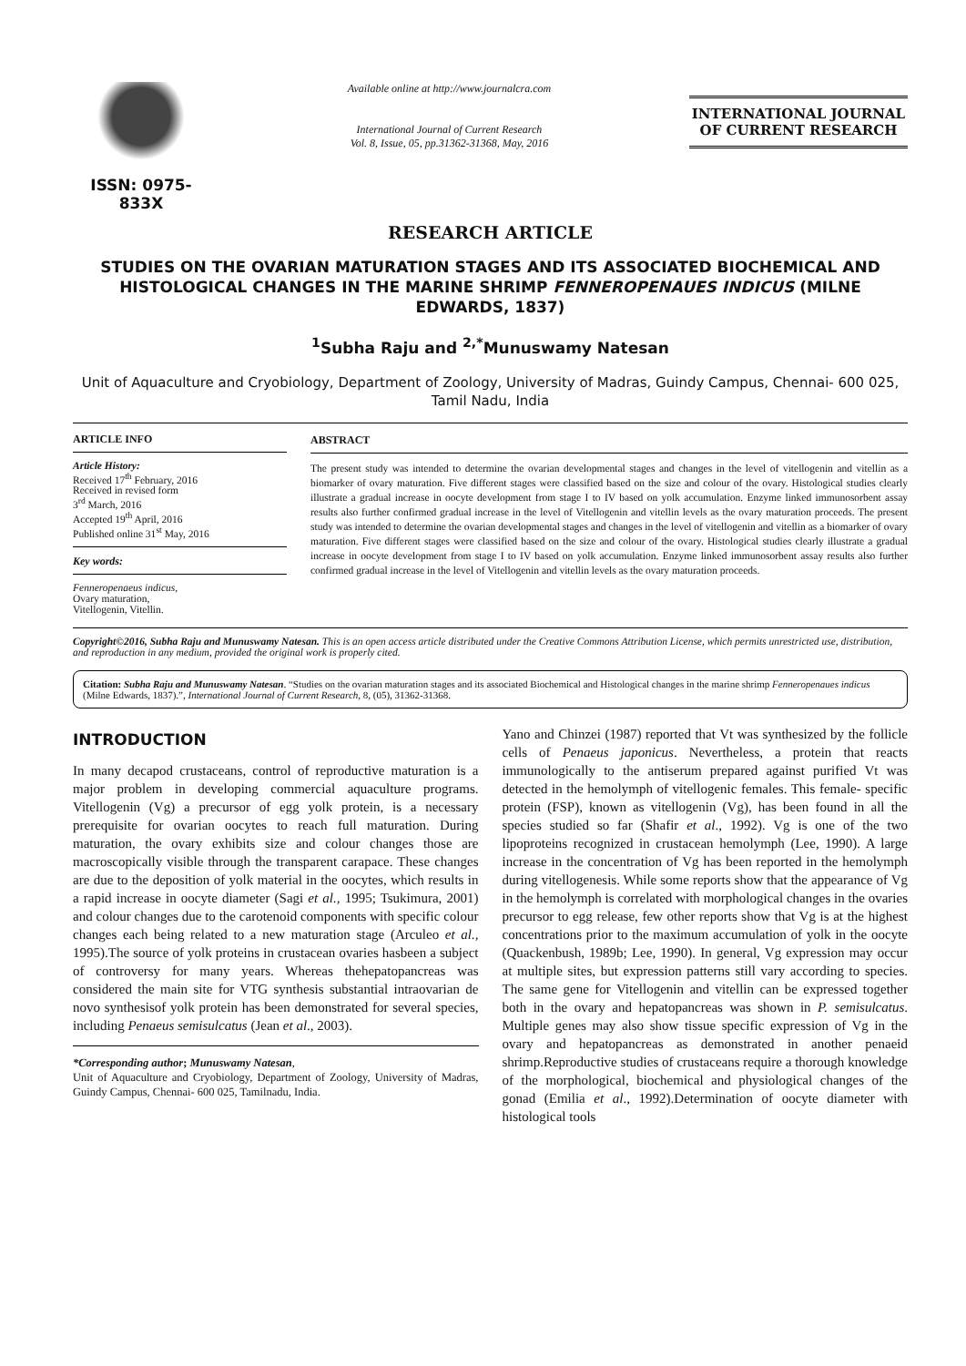ISSN: 0975-833X
Available online at http://www.journalcra.com
International Journal of Current Research
Vol. 8, Issue, 05, pp.31362-31368, May, 2016
INTERNATIONAL JOURNAL
OF CURRENT RESEARCH
RESEARCH ARTICLE
STUDIES ON THE OVARIAN MATURATION STAGES AND ITS ASSOCIATED BIOCHEMICAL AND HISTOLOGICAL CHANGES IN THE MARINE SHRIMP FENNEROPENAUES INDICUS (MILNE EDWARDS, 1837)
<sup>1</sup> Subha Raju and <sup>2,*</sup>Munuswamy Natesan
Unit of Aquaculture and Cryobiology, Department of Zoology, University of Madras, Guindy Campus, Chennai- 600 025, Tamil Nadu, India
ARTICLE INFO
Article History:
Received 17<sup>th</sup> February, 2016
Received in revised form
3<sup>rd</sup> March, 2016
Accepted 19<sup>th</sup> April, 2016
Published online 31<sup>st</sup> May, 2016
Key words:
Fenneropenaeus indicus,
Ovary maturation,
Vitellogenin, Vitellin.
ABSTRACT
The present study was intended to determine the ovarian developmental stages and changes in the level of vitellogenin and vitellin as a biomarker of ovary maturation. Five different stages were classified based on the size and colour of the ovary. Histological studies clearly illustrate a gradual increase in oocyte development from stage I to IV based on yolk accumulation. Enzyme linked immunosorbent assay results also further confirmed gradual increase in the level of Vitellogenin and vitellin levels as the ovary maturation proceeds. The present study was intended to determine the ovarian developmental stages and changes in the level of vitellogenin and vitellin as a biomarker of ovary maturation. Five different stages were classified based on the size and colour of the ovary. Histological studies clearly illustrate a gradual increase in oocyte development from stage I to IV based on yolk accumulation. Enzyme linked immunosorbent assay results also further confirmed gradual increase in the level of Vitellogenin and vitellin levels as the ovary maturation proceeds.
Copyright©2016, Subha Raju and Munuswamy Natesan. This is an open access article distributed under the Creative Commons Attribution License, which permits unrestricted use, distribution, and reproduction in any medium, provided the original work is properly cited.
Citation: Subha Raju and Munuswamy Natesan. “Studies on the ovarian maturation stages and its associated Biochemical and Histological changes in the marine shrimp Fenneropenaues indicus (Milne Edwards, 1837).”, International Journal of Current Research, 8, (05), 31362-31368.
INTRODUCTION
In many decapod crustaceans, control of reproductive maturation is a major problem in developing commercial aquaculture programs. Vitellogenin (Vg) a precursor of egg yolk protein, is a necessary prerequisite for ovarian oocytes to reach full maturation. During maturation, the ovary exhibits size and colour changes those are macroscopically visible through the transparent carapace. These changes are due to the deposition of yolk material in the oocytes, which results in a rapid increase in oocyte diameter (Sagi et al., 1995; Tsukimura, 2001) and colour changes due to the carotenoid components with specific colour changes each being related to a new maturation stage (Arculeo et al., 1995).The source of yolk proteins in crustacean ovaries hasbeen a subject of controversy for many years. Whereas thehepatopancreas was considered the main site for VTG synthesis substantial intraovarian de novo synthesisof yolk protein has been demonstrated for several species, including Penaeus semisulcatus (Jean et al., 2003).
*Corresponding author; Munuswamy Natesan,
Unit of Aquaculture and Cryobiology, Department of Zoology, University of Madras, Guindy Campus, Chennai- 600 025, Tamilnadu, India.
Yano and Chinzei (1987) reported that Vt was synthesized by the follicle cells of Penaeus japonicus. Nevertheless, a protein that reacts immunologically to the antiserum prepared against purified Vt was detected in the hemolymph of vitellogenic females. This female- specific protein (FSP), known as vitellogenin (Vg), has been found in all the species studied so far (Shafir et al., 1992). Vg is one of the two lipoproteins recognized in crustacean hemolymph (Lee, 1990). A large increase in the concentration of Vg has been reported in the hemolymph during vitellogenesis. While some reports show that the appearance of Vg in the hemolymph is correlated with morphological changes in the ovaries precursor to egg release, few other reports show that Vg is at the highest concentrations prior to the maximum accumulation of yolk in the oocyte (Quackenbush, 1989b; Lee, 1990). In general, Vg expression may occur at multiple sites, but expression patterns still vary according to species. The same gene for Vitellogenin and vitellin can be expressed together both in the ovary and hepatopancreas was shown in P. semisulcatus. Multiple genes may also show tissue specific expression of Vg in the ovary and hepatopancreas as demonstrated in another penaeid shrimp.Reproductive studies of crustaceans require a thorough knowledge of the morphological, biochemical and physiological changes of the gonad (Emilia et al., 1992).Determination of oocyte diameter with histological tools